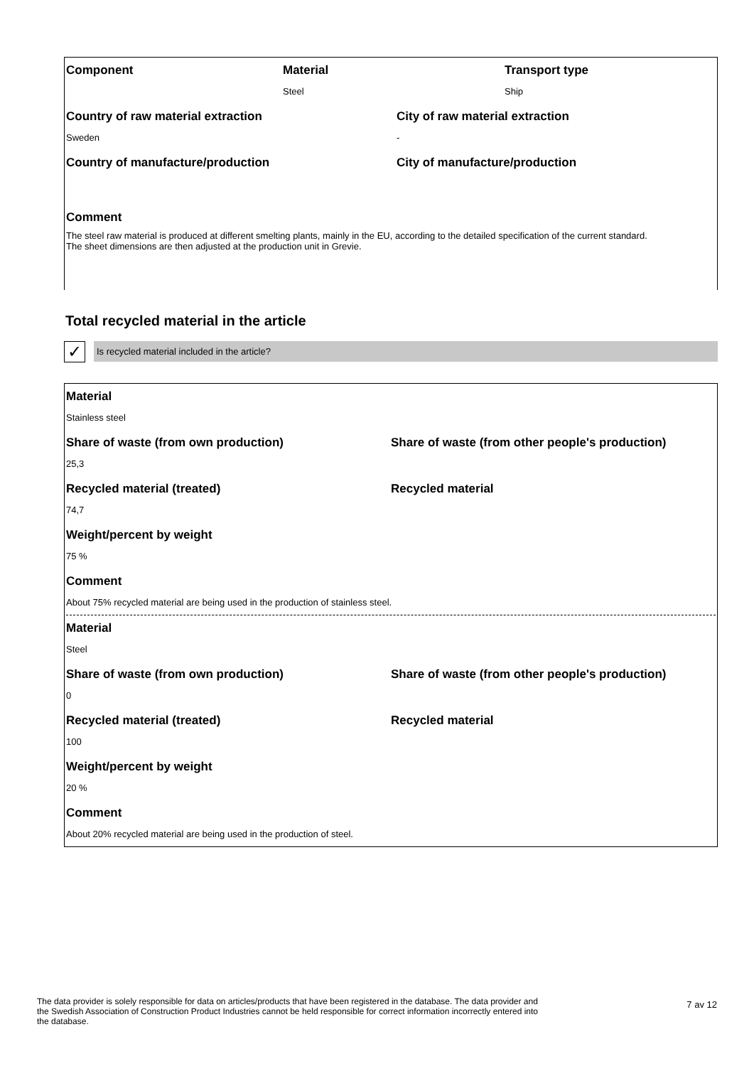Component Material
Steel
Transport type
Ship
Country of raw material extraction
Sweden
City of raw material extraction
-
Country of manufacture/production
City of manufacture/production
Comment
The steel raw material is produced at different smelting plants, mainly in the EU, according to the detailed specification of the current standard.
The sheet dimensions are then adjusted at the production unit in Grevie.
Total recycled material in the article
✓
Is recycled material included in the article?
Material
Stainless steel
Share of waste (from own production)
25,3
Share of waste (from other people's production)
Recycled material (treated)
74,7
Recycled material
Weight/percent by weight
75 %
Comment
About 75% recycled material are being used in the production of stainless steel.
Material
Steel
Share of waste (from own production)
0
Share of waste (from other people's production)
Recycled material (treated)
100
Recycled material
Weight/percent by weight
20 %
Comment
About 20% recycled material are being used in the production of steel.
The data provider is solely responsible for data on articles/products that have been registered in the database. The data provider and the Swedish Association of Construction Product Industries cannot be held responsible for correct information incorrectly entered into the database.
7 av 12